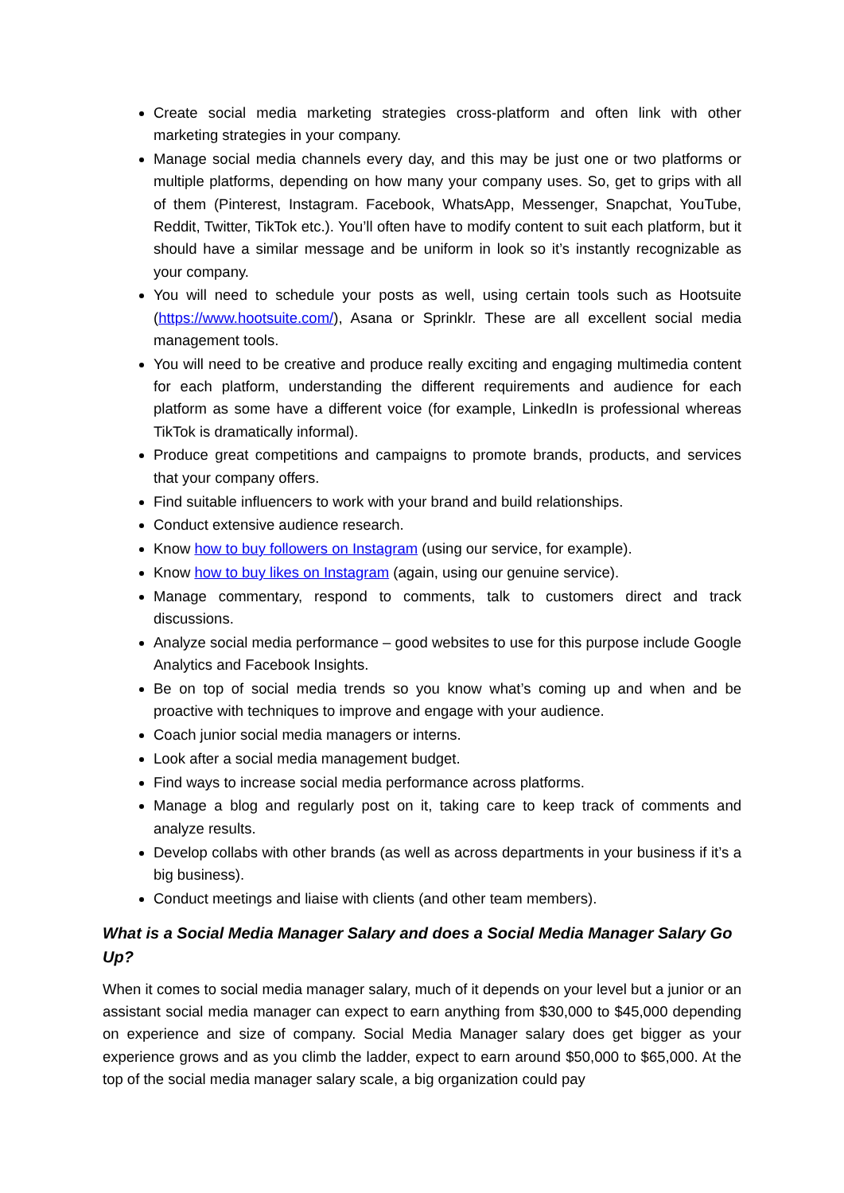Create social media marketing strategies cross-platform and often link with other marketing strategies in your company.
Manage social media channels every day, and this may be just one or two platforms or multiple platforms, depending on how many your company uses. So, get to grips with all of them (Pinterest, Instagram. Facebook, WhatsApp, Messenger, Snapchat, YouTube, Reddit, Twitter, TikTok etc.). You’ll often have to modify content to suit each platform, but it should have a similar message and be uniform in look so it’s instantly recognizable as your company.
You will need to schedule your posts as well, using certain tools such as Hootsuite (https://www.hootsuite.com/), Asana or Sprinklr. These are all excellent social media management tools.
You will need to be creative and produce really exciting and engaging multimedia content for each platform, understanding the different requirements and audience for each platform as some have a different voice (for example, LinkedIn is professional whereas TikTok is dramatically informal).
Produce great competitions and campaigns to promote brands, products, and services that your company offers.
Find suitable influencers to work with your brand and build relationships.
Conduct extensive audience research.
Know how to buy followers on Instagram (using our service, for example).
Know how to buy likes on Instagram (again, using our genuine service).
Manage commentary, respond to comments, talk to customers direct and track discussions.
Analyze social media performance – good websites to use for this purpose include Google Analytics and Facebook Insights.
Be on top of social media trends so you know what’s coming up and when and be proactive with techniques to improve and engage with your audience.
Coach junior social media managers or interns.
Look after a social media management budget.
Find ways to increase social media performance across platforms.
Manage a blog and regularly post on it, taking care to keep track of comments and analyze results.
Develop collabs with other brands (as well as across departments in your business if it’s a big business).
Conduct meetings and liaise with clients (and other team members).
What is a Social Media Manager Salary and does a Social Media Manager Salary Go Up?
When it comes to social media manager salary, much of it depends on your level but a junior or an assistant social media manager can expect to earn anything from $30,000 to $45,000 depending on experience and size of company. Social Media Manager salary does get bigger as your experience grows and as you climb the ladder, expect to earn around $50,000 to $65,000. At the top of the social media manager salary scale, a big organization could pay